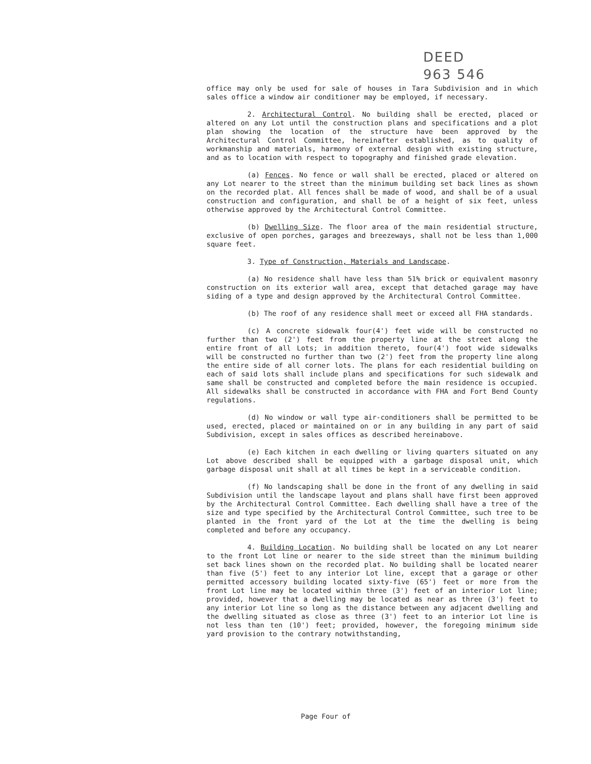DEED
963 546
office may only be used for sale of houses in Tara Subdivision and in which sales office a window air conditioner may be employed, if necessary.
2. Architectural Control. No building shall be erected, placed or altered on any Lot until the construction plans and specifications and a plot plan showing the location of the structure have been approved by the Architectural Control Committee, hereinafter established, as to quality of workmanship and materials, harmony of external design with existing structure, and as to location with respect to topography and finished grade elevation.
(a) Fences. No fence or wall shall be erected, placed or altered on any Lot nearer to the street than the minimum building set back lines as shown on the recorded plat. All fences shall be made of wood, and shall be of a usual construction and configuration, and shall be of a height of six feet, unless otherwise approved by the Architectural Control Committee.
(b) Dwelling Size. The floor area of the main residential structure, exclusive of open porches, garages and breezeways, shall not be less than 1,000 square feet.
3. Type of Construction, Materials and Landscape.
(a) No residence shall have less than 51% brick or equivalent masonry construction on its exterior wall area, except that detached garage may have siding of a type and design approved by the Architectural Control Committee.
(b) The roof of any residence shall meet or exceed all FHA standards.
(c) A concrete sidewalk four(4') feet wide will be constructed no further than two (2') feet from the property line at the street along the entire front of all Lots; in addition thereto, four(4') foot wide sidewalks will be constructed no further than two (2') feet from the property line along the entire side of all corner lots. The plans for each residential building on each of said lots shall include plans and specifications for such sidewalk and same shall be constructed and completed before the main residence is occupied. All sidewalks shall be constructed in accordance with FHA and Fort Bend County regulations.
(d) No window or wall type air-conditioners shall be permitted to be used, erected, placed or maintained on or in any building in any part of said Subdivision, except in sales offices as described hereinabove.
(e) Each kitchen in each dwelling or living quarters situated on any Lot above described shall be equipped with a garbage disposal unit, which garbage disposal unit shall at all times be kept in a serviceable condition.
(f) No landscaping shall be done in the front of any dwelling in said Subdivision until the landscape layout and plans shall have first been approved by the Architectural Control Committee. Each dwelling shall have a tree of the size and type specified by the Architectural Control Committee, such tree to be planted in the front yard of the Lot at the time the dwelling is being completed and before any occupancy.
4. Building Location. No building shall be located on any Lot nearer to the front Lot line or nearer to the side street than the minimum building set back lines shown on the recorded plat. No building shall be located nearer than five (5') feet to any interior Lot line, except that a garage or other permitted accessory building located sixty-five (65') feet or more from the front Lot line may be located within three (3') feet of an interior Lot line; provided, however that a dwelling may be located as near as three (3') feet to any interior Lot line so long as the distance between any adjacent dwelling and the dwelling situated as close as three (3') feet to an interior Lot line is not less than ten (10') feet; provided, however, the foregoing minimum side yard provision to the contrary notwithstanding,
Page Four of